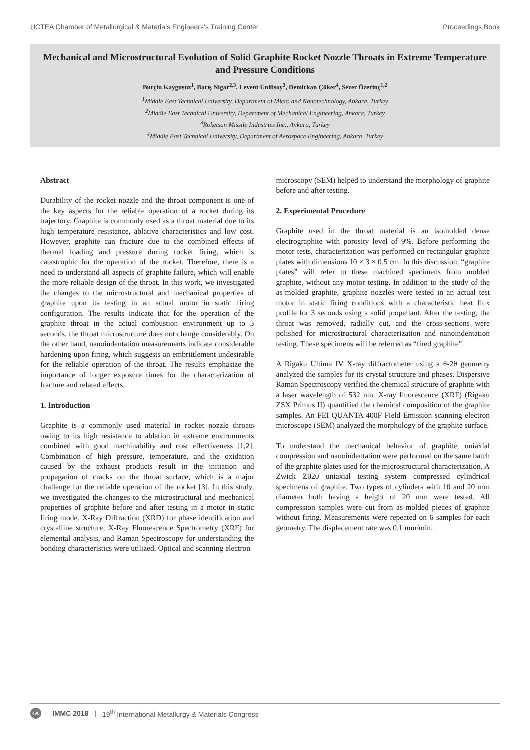UCTEA Chamber of Metallurgical & Materials Engineers’s Training Center Proceedings Book
Mechanical and Microstructural Evolution of Solid Graphite Rocket Nozzle Throats in Extreme Temperature and Pressure Conditions
Burçin Kaygusuz<sup>1</sup>, Barış Nigar<sup>2,3</sup>, Levent Ünlüsoy<sup>3</sup>, Demirkan Çöker<sup>4</sup>, Sezer Özerinç<sup>1,2</sup>
<sup>1</sup> Middle East Technical University, Department of Micro and Nanotechnology, Ankara, Turkey
<sup>2</sup> Middle East Technical University, Department of Mechanical Engineering, Ankara, Turkey
<sup>3</sup> Roketsan Missile Industries Inc., Ankara, Turkey
<sup>4</sup> Middle East Technical University, Department of Aerospace Engineering, Ankara, Turkey
Abstract
Durability of the rocket nozzle and the throat component is one of the key aspects for the reliable operation of a rocket during its trajectory. Graphite is commonly used as a throat material due to its high temperature resistance, ablative characteristics and low cost. However, graphite can fracture due to the combined effects of thermal loading and pressure during rocket firing, which is catastrophic for the operation of the rocket. Therefore, there is a need to understand all aspects of graphite failure, which will enable the more reliable design of the throat. In this work, we investigated the changes to the microstructural and mechanical properties of graphite upon its testing in an actual motor in static firing configuration. The results indicate that for the operation of the graphite throat in the actual combustion environment up to 3 seconds, the throat microstructure does not change considerably. On the other hand, nanoindentation measurements indicate considerable hardening upon firing, which suggests an embrittlement undesirable for the reliable operation of the throat. The results emphasize the importance of longer exposure times for the characterization of fracture and related effects.
1. Introduction
Graphite is a commonly used material in rocket nozzle throats owing to its high resistance to ablation in extreme environments combined with good machinability and cost effectiveness [1,2]. Combination of high pressure, temperature, and the oxidation caused by the exhaust products result in the initiation and propagation of cracks on the throat surface, which is a major challenge for the reliable operation of the rocket [3]. In this study, we investigated the changes to the microstructural and mechanical properties of graphite before and after testing in a motor in static firing mode. X-Ray Diffraction (XRD) for phase identification and crystalline structure, X-Ray Fluorescence Spectrometry (XRF) for elemental analysis, and Raman Spectroscopy for understanding the bonding characteristics were utilized. Optical and scanning electron
microscopy (SEM) helped to understand the morphology of graphite before and after testing.
2. Experimental Procedure
Graphite used in the throat material is an isomolded dense electrographite with porosity level of 9%. Before performing the motor tests, characterization was performed on rectangular graphite plates with dimensions 10 × 3 × 0.5 cm. In this discussion, “graphite plates” will refer to these machined specimens from molded graphite, without any motor testing. In addition to the study of the as-molded graphite, graphite nozzles were tested in an actual test motor in static firing conditions with a characteristic heat flux profile for 3 seconds using a solid propellant. After the testing, the throat was removed, radially cut, and the cross-sections were polished for microstructural characterization and nanoindentation testing. These specimens will be referred as “fired graphite”.
A Rigaku Ultima IV X-ray diffractometer using a θ-2θ geometry analyzed the samples for its crystal structure and phases. Dispersive Raman Spectroscopy verified the chemical structure of graphite with a laser wavelength of 532 nm. X-ray fluorescence (XRF) (Rigaku ZSX Primus II) quantified the chemical composition of the graphite samples. An FEI QUANTA 400F Field Emission scanning electron microscope (SEM) analyzed the morphology of the graphite surface.
To understand the mechanical behavior of graphite, uniaxial compression and nanoindentation were performed on the same batch of the graphite plates used for the microstructural characterization. A Zwick Z020 uniaxial testing system compressed cylindrical specimens of graphite. Two types of cylinders with 10 and 20 mm diameter both having a height of 20 mm were tested. All compression samples were cut from as-molded pieces of graphite without firing. Measurements were repeated on 6 samples for each geometry. The displacement rate was 0.1 mm/min.
490 IMMC 2018 | 19<sup>th</sup> International Metallurgy & Materials Congress